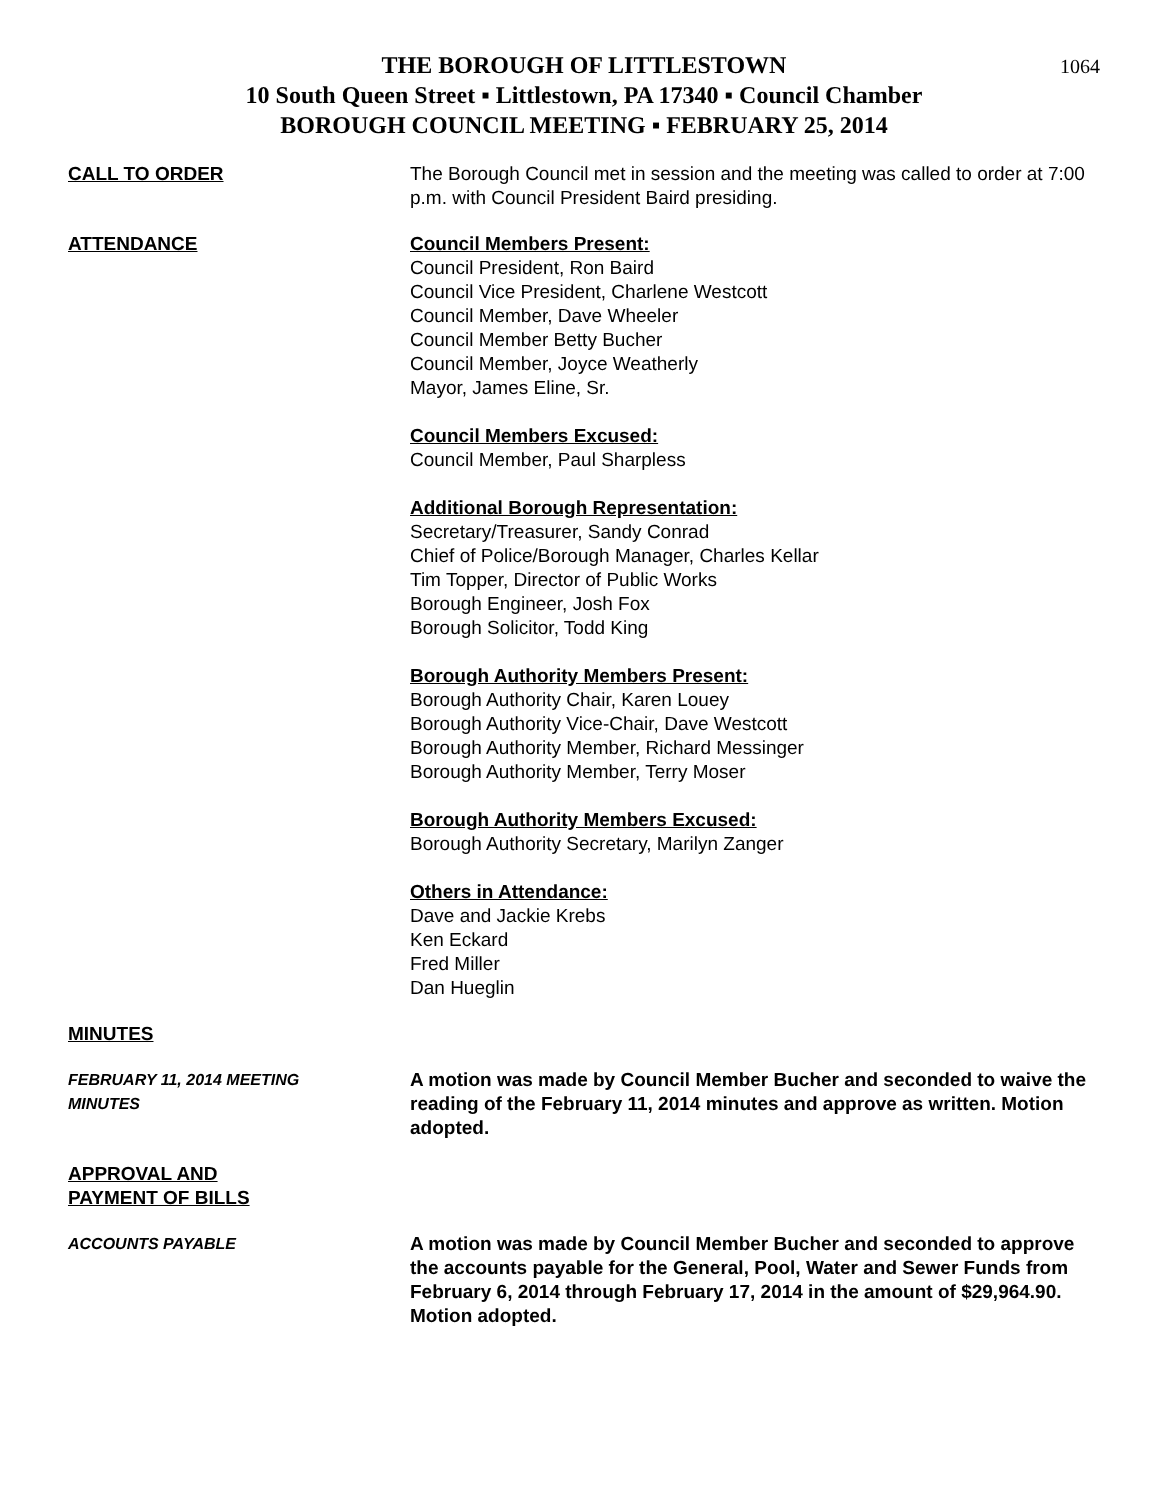1064
THE BOROUGH OF LITTLESTOWN
10 South Queen Street ▪ Littlestown, PA 17340 ▪ Council Chamber
BOROUGH COUNCIL MEETING ▪ FEBRUARY 25, 2014
CALL TO ORDER The Borough Council met in session and the meeting was called to order at 7:00 p.m. with Council President Baird presiding.
ATTENDANCE Council Members Present:
Council President, Ron Baird
Council Vice President, Charlene Westcott
Council Member, Dave Wheeler
Council Member Betty Bucher
Council Member, Joyce Weatherly
Mayor, James Eline, Sr.
Council Members Excused:
Council Member, Paul Sharpless
Additional Borough Representation:
Secretary/Treasurer, Sandy Conrad
Chief of Police/Borough Manager, Charles Kellar
Tim Topper, Director of Public Works
Borough Engineer, Josh Fox
Borough Solicitor, Todd King
Borough Authority Members Present:
Borough Authority Chair, Karen Louey
Borough Authority Vice-Chair, Dave Westcott
Borough Authority Member, Richard Messinger
Borough Authority Member, Terry Moser
Borough Authority Members Excused:
Borough Authority Secretary, Marilyn Zanger
Others in Attendance:
Dave and Jackie Krebs
Ken Eckard
Fred Miller
Dan Hueglin
MINUTES
FEBRUARY 11, 2014 MEETING
MINUTES
A motion was made by Council Member Bucher and seconded to waive the reading of the February 11, 2014 minutes and approve as written. Motion adopted.
APPROVAL AND
PAYMENT OF BILLS
ACCOUNTS PAYABLE
A motion was made by Council Member Bucher and seconded to approve the accounts payable for the General, Pool, Water and Sewer Funds from February 6, 2014 through February 17, 2014 in the amount of $29,964.90. Motion adopted.